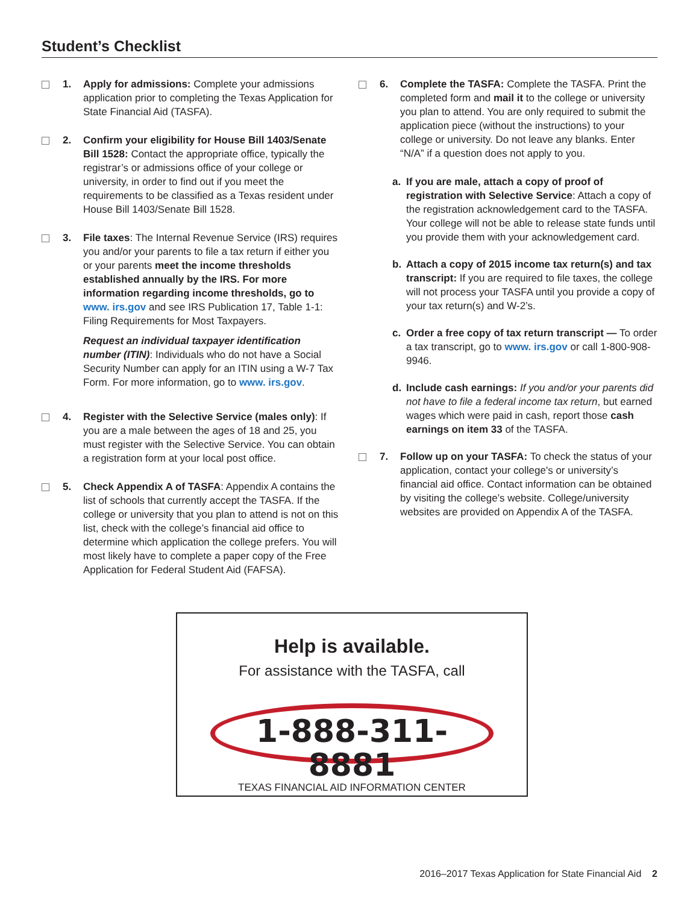Student’s Checklist
1. Apply for admissions: Complete your admissions application prior to completing the Texas Application for State Financial Aid (TASFA).
2. Confirm your eligibility for House Bill 1403/Senate Bill 1528: Contact the appropriate office, typically the registrar’s or admissions office of your college or university, in order to find out if you meet the requirements to be classified as a Texas resident under House Bill 1403/Senate Bill 1528.
3. File taxes: The Internal Revenue Service (IRS) requires you and/or your parents to file a tax return if either you or your parents meet the income thresholds established annually by the IRS. For more information regarding income thresholds, go to www. irs.gov and see IRS Publication 17, Table 1-1: Filing Requirements for Most Taxpayers.
Request an individual taxpayer identification number (ITIN): Individuals who do not have a Social Security Number can apply for an ITIN using a W-7 Tax Form. For more information, go to www. irs.gov.
4. Register with the Selective Service (males only): If you are a male between the ages of 18 and 25, you must register with the Selective Service. You can obtain a registration form at your local post office.
5. Check Appendix A of TASFA: Appendix A contains the list of schools that currently accept the TASFA. If the college or university that you plan to attend is not on this list, check with the college’s financial aid office to determine which application the college prefers. You will most likely have to complete a paper copy of the Free Application for Federal Student Aid (FAFSA).
6. Complete the TASFA: Complete the TASFA. Print the completed form and mail it to the college or university you plan to attend. You are only required to submit the application piece (without the instructions) to your college or university. Do not leave any blanks. Enter “N/A” if a question does not apply to you.
a. If you are male, attach a copy of proof of registration with Selective Service: Attach a copy of the registration acknowledgement card to the TASFA. Your college will not be able to release state funds until you provide them with your acknowledgement card.
b. Attach a copy of 2015 income tax return(s) and tax transcript: If you are required to file taxes, the college will not process your TASFA until you provide a copy of your tax return(s) and W-2’s.
c. Order a free copy of tax return transcript — To order a tax transcript, go to www. irs.gov or call 1-800-908-9946.
d. Include cash earnings: If you and/or your parents did not have to file a federal income tax return, but earned wages which were paid in cash, report those cash earnings on item 33 of the TASFA.
7. Follow up on your TASFA: To check the status of your application, contact your college's or university’s financial aid office. Contact information can be obtained by visiting the college’s website. College/university websites are provided on Appendix A of the TASFA.
Help is available.
For assistance with the TASFA, call
1-888-311-8881
TEXAS FINANCIAL AID INFORMATION CENTER
2016–2017 Texas Application for State Financial Aid 2